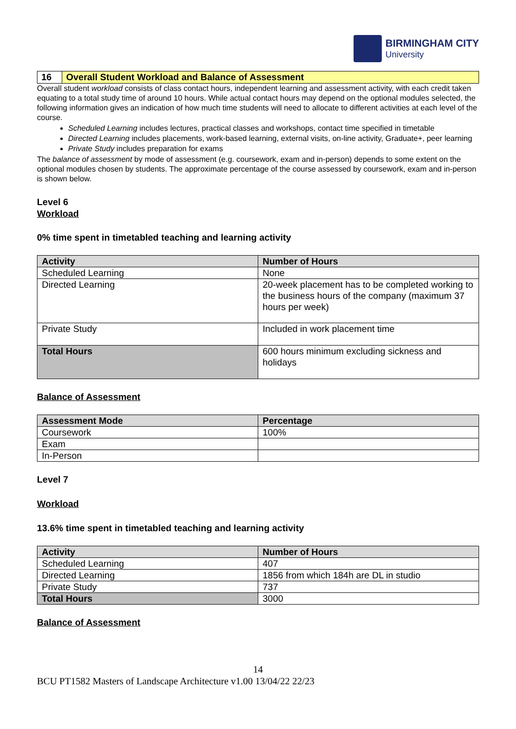BIRMINGHAM CITY
University
16 Overall Student Workload and Balance of Assessment
Overall student workload consists of class contact hours, independent learning and assessment activity, with each credit taken equating to a total study time of around 10 hours. While actual contact hours may depend on the optional modules selected, the following information gives an indication of how much time students will need to allocate to different activities at each level of the course.
Scheduled Learning includes lectures, practical classes and workshops, contact time specified in timetable
Directed Learning includes placements, work-based learning, external visits, on-line activity, Graduate+, peer learning
Private Study includes preparation for exams
The balance of assessment by mode of assessment (e.g. coursework, exam and in-person) depends to some extent on the optional modules chosen by students. The approximate percentage of the course assessed by coursework, exam and in-person is shown below.
Level 6
Workload
0% time spent in timetabled teaching and learning activity
| Activity | Number of Hours |
| --- | --- |
| Scheduled Learning | None |
| Directed Learning | 20-week placement has to be completed working to the business hours of the company (maximum 37 hours per week) |
| Private Study | Included in work placement time |
| Total Hours | 600 hours minimum excluding sickness and holidays |
Balance of Assessment
| Assessment Mode | Percentage |
| --- | --- |
| Coursework | 100% |
| Exam | |
| In-Person | |
Level 7
Workload
13.6% time spent in timetabled teaching and learning activity
| Activity | Number of Hours |
| --- | --- |
| Scheduled Learning | 407 |
| Directed Learning | 1856 from which 184h are DL in studio |
| Private Study | 737 |
| Total Hours | 3000 |
Balance of Assessment
14
BCU PT1582 Masters of Landscape Architecture v1.00 13/04/22 22/23